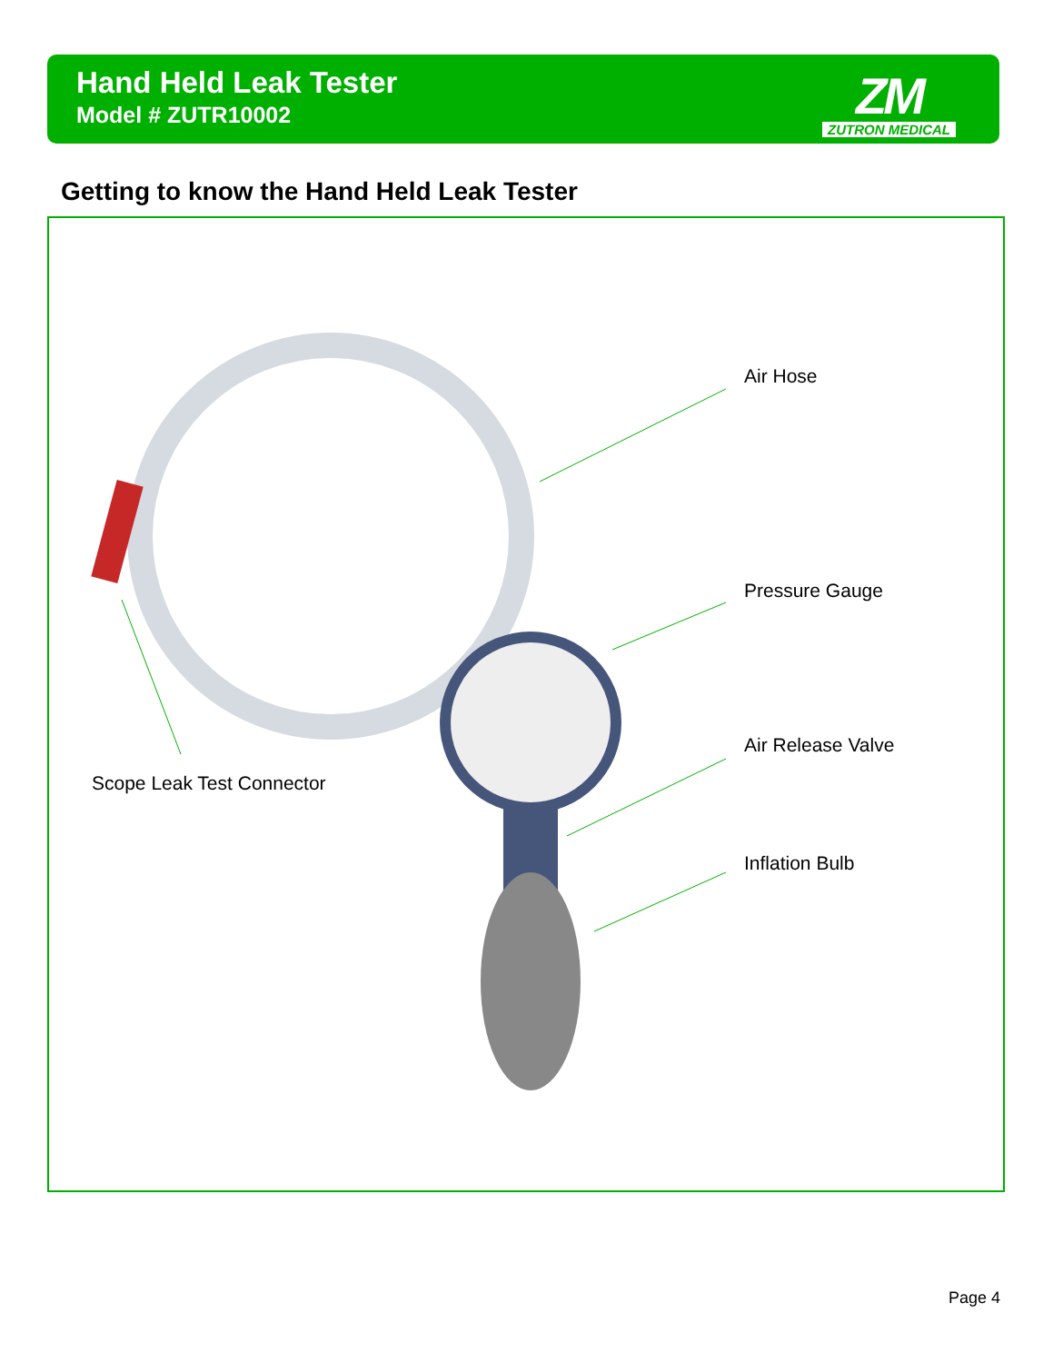Hand Held Leak Tester
Model # ZUTR10002
ZM
ZUTRON MEDICAL
Getting to know the Hand Held Leak Tester
Air Hose
Pressure Gauge
Air Release Valve
Inflation Bulb
Scope Leak Test Connector
Page 4